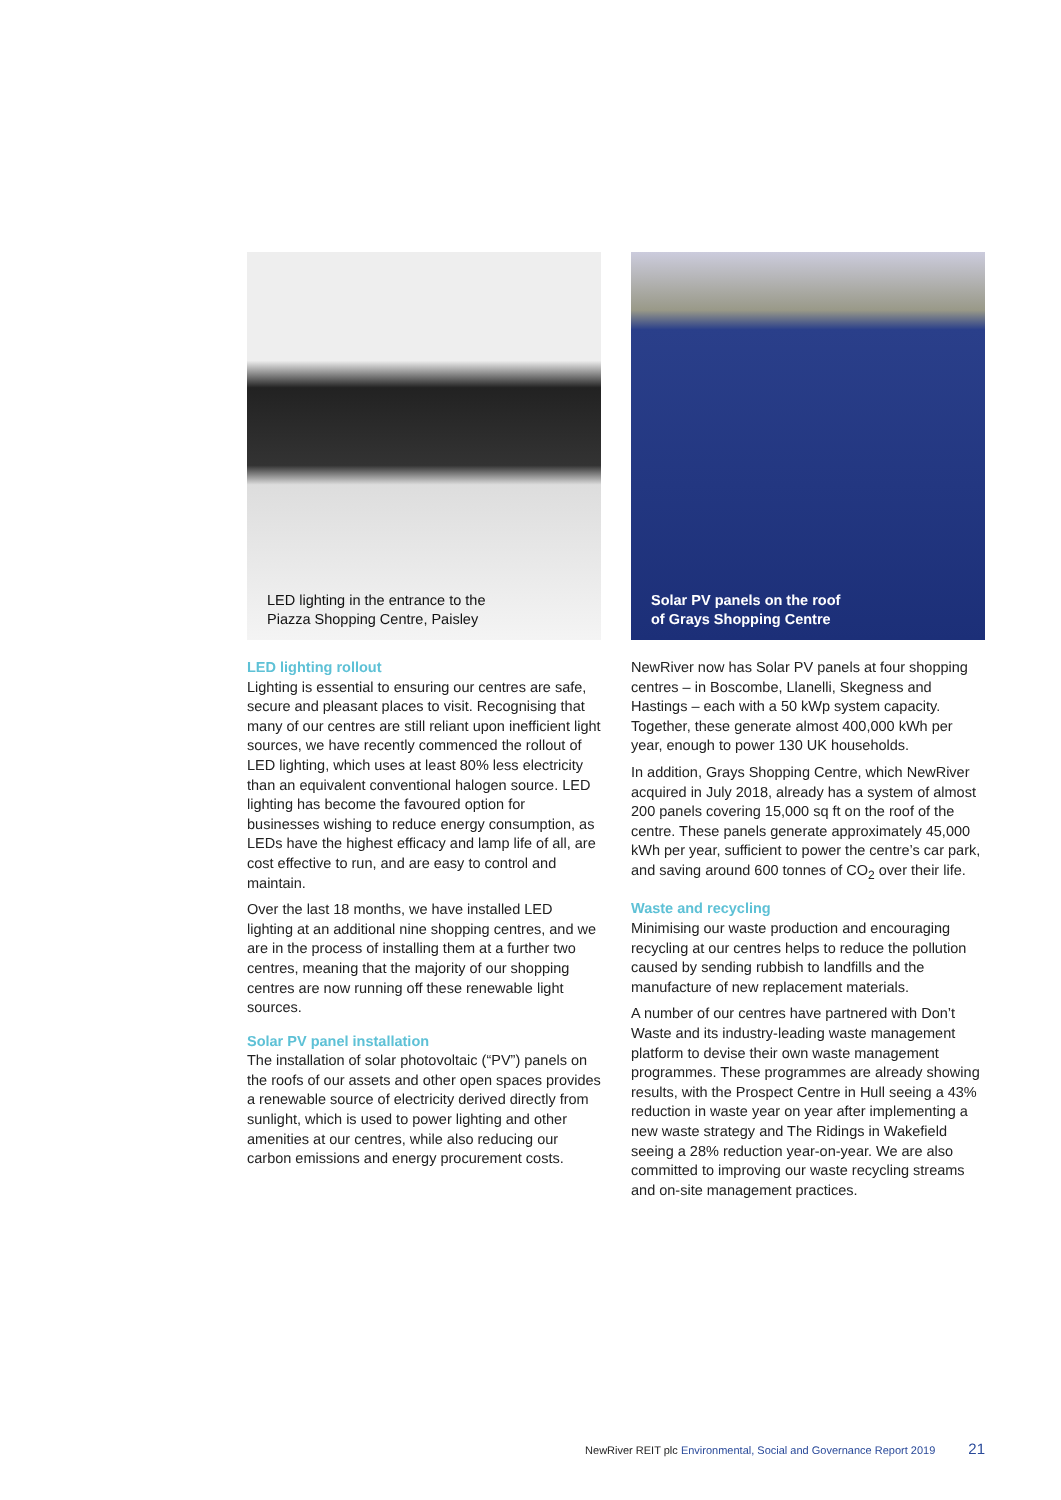LED lighting in the entrance to the
Piazza Shopping Centre, Paisley
LED lighting rollout
Lighting is essential to ensuring our centres are safe, secure and pleasant places to visit. Recognising that many of our centres are still reliant upon inefficient light sources, we have recently commenced the rollout of LED lighting, which uses at least 80% less electricity than an equivalent conventional halogen source. LED lighting has become the favoured option for businesses wishing to reduce energy consumption, as LEDs have the highest efficacy and lamp life of all, are cost effective to run, and are easy to control and maintain.
Over the last 18 months, we have installed LED lighting at an additional nine shopping centres, and we are in the process of installing them at a further two centres, meaning that the majority of our shopping centres are now running off these renewable light sources.
Solar PV panel installation
The installation of solar photovoltaic (“PV”) panels on the roofs of our assets and other open spaces provides a renewable source of electricity derived directly from sunlight, which is used to power lighting and other amenities at our centres, while also reducing our carbon emissions and energy procurement costs.
Solar PV panels on the roof
of Grays Shopping Centre
NewRiver now has Solar PV panels at four shopping centres – in Boscombe, Llanelli, Skegness and Hastings – each with a 50 kWp system capacity. Together, these generate almost 400,000 kWh per year, enough to power 130 UK households.
In addition, Grays Shopping Centre, which NewRiver acquired in July 2018, already has a system of almost 200 panels covering 15,000 sq ft on the roof of the centre. These panels generate approximately 45,000 kWh per year, sufficient to power the centre’s car park, and saving around 600 tonnes of CO<sub>2</sub> over their life.
Waste and recycling
Minimising our waste production and encouraging recycling at our centres helps to reduce the pollution caused by sending rubbish to landfills and the manufacture of new replacement materials.
A number of our centres have partnered with Don’t Waste and its industry-leading waste management platform to devise their own waste management programmes. These programmes are already showing results, with the Prospect Centre in Hull seeing a 43% reduction in waste year on year after implementing a new waste strategy and The Ridings in Wakefield seeing a 28% reduction year-on-year. We are also committed to improving our waste recycling streams and on-site management practices.
NewRiver REIT plc Environmental, Social and Governance Report 2019 21